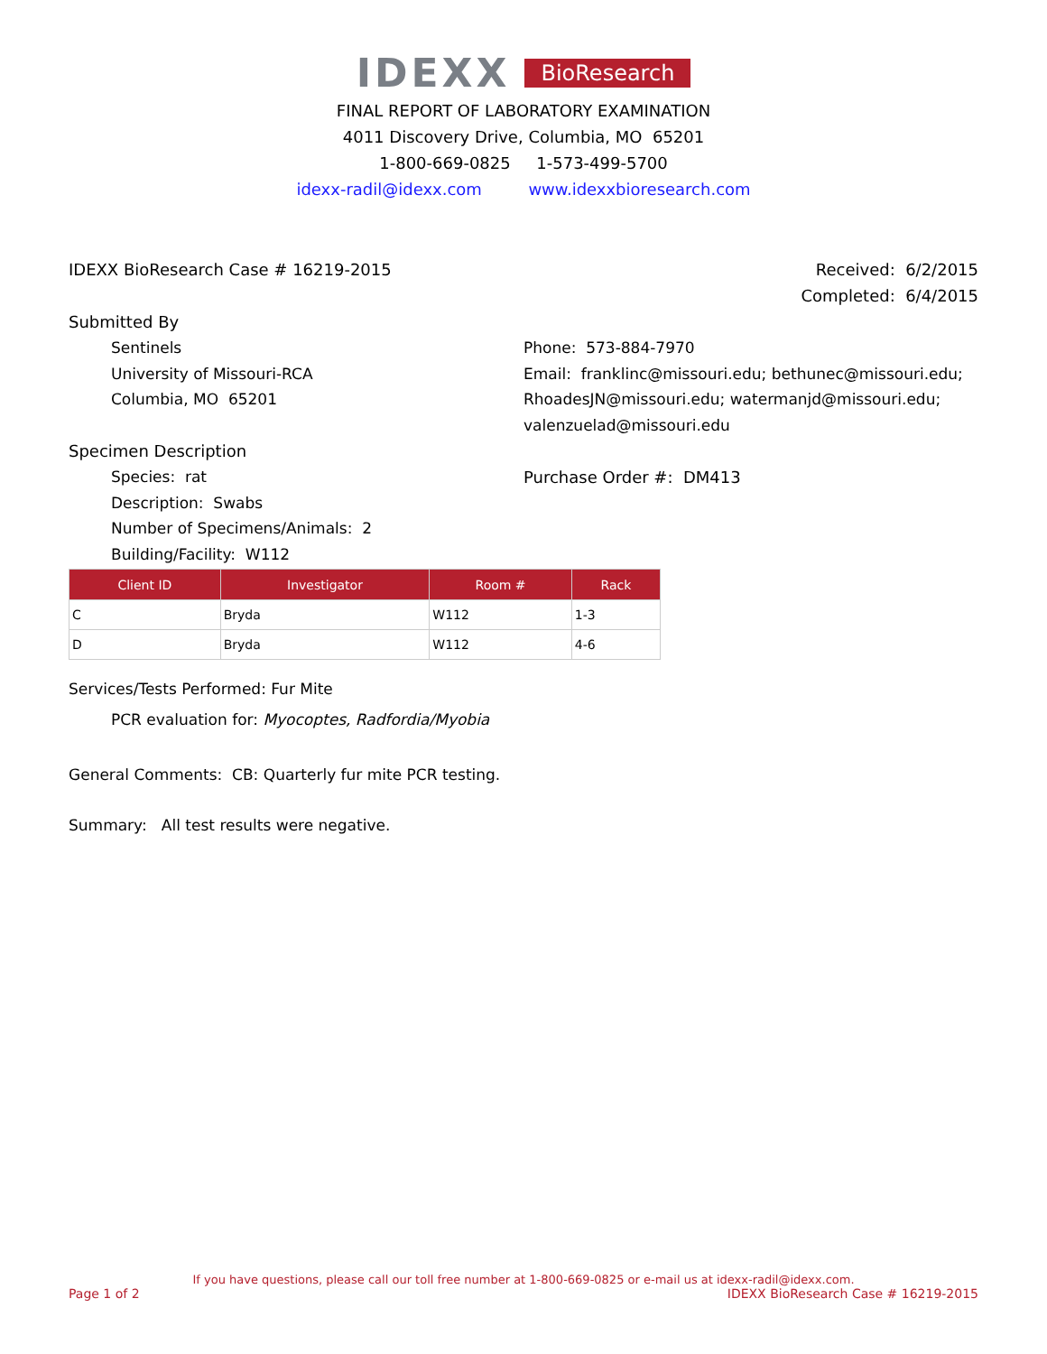IDEXX BioResearch
FINAL REPORT OF LABORATORY EXAMINATION
4011 Discovery Drive, Columbia, MO 65201
1-800-669-0825 1-573-499-5700
idexx-radil@idexx.com www.idexxbioresearch.com
IDEXX BioResearch Case # 16219-2015
Received: 6/2/2015
Completed: 6/4/2015
Submitted By
Sentinels
University of Missouri-RCA
Columbia, MO 65201
Phone: 573-884-7970
Email: franklinc@missouri.edu; bethunec@missouri.edu; RhoadesJN@missouri.edu; watermanjd@missouri.edu; valenzuelad@missouri.edu
Specimen Description
Species: rat
Description: Swabs
Number of Specimens/Animals: 2
Building/Facility: W112
Purchase Order #: DM413
| Client ID | Investigator | Room # | Rack |
| --- | --- | --- | --- |
| C | Bryda | W112 | 1-3 |
| D | Bryda | W112 | 4-6 |
Services/Tests Performed: Fur Mite
PCR evaluation for: Myocoptes, Radfordia/Myobia
General Comments: CB: Quarterly fur mite PCR testing.
Summary: All test results were negative.
If you have questions, please call our toll free number at 1-800-669-0825 or e-mail us at idexx-radil@idexx.com.
Page 1 of 2 IDEXX BioResearch Case # 16219-2015